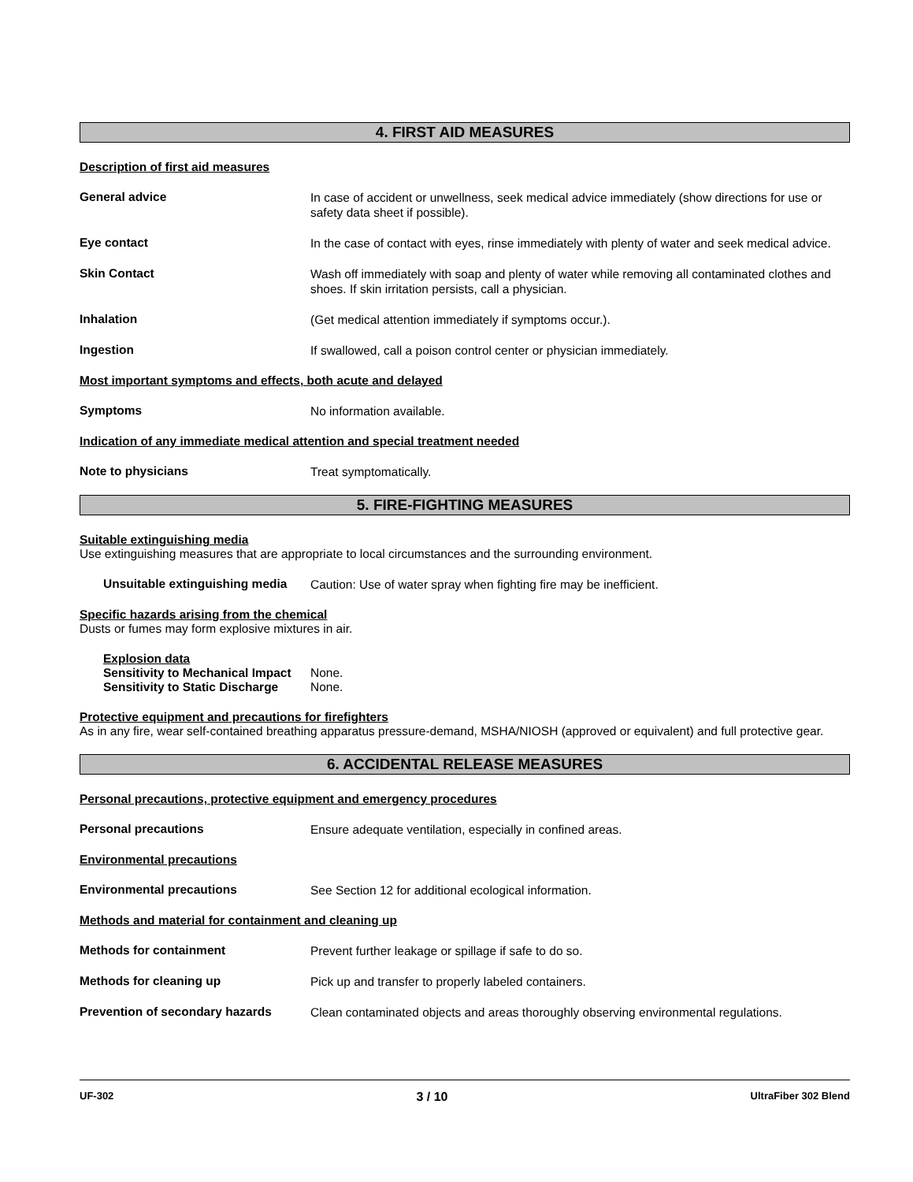4. FIRST AID MEASURES
Description of first aid measures
General advice
In case of accident or unwellness, seek medical advice immediately (show directions for use or safety data sheet if possible).
Eye contact
In the case of contact with eyes, rinse immediately with plenty of water and seek medical advice.
Skin Contact
Wash off immediately with soap and plenty of water while removing all contaminated clothes and shoes. If skin irritation persists, call a physician.
Inhalation
(Get medical attention immediately if symptoms occur.).
Ingestion
If swallowed, call a poison control center or physician immediately.
Most important symptoms and effects, both acute and delayed
Symptoms
No information available.
Indication of any immediate medical attention and special treatment needed
Note to physicians
Treat symptomatically.
5. FIRE-FIGHTING MEASURES
Suitable extinguishing media
Use extinguishing measures that are appropriate to local circumstances and the surrounding environment.
Unsuitable extinguishing media
Caution: Use of water spray when fighting fire may be inefficient.
Specific hazards arising from the chemical
Dusts or fumes may form explosive mixtures in air.
Explosion data
Sensitivity to Mechanical Impact
None.
Sensitivity to Static Discharge
None.
Protective equipment and precautions for firefighters
As in any fire, wear self-contained breathing apparatus pressure-demand, MSHA/NIOSH (approved or equivalent) and full protective gear.
6. ACCIDENTAL RELEASE MEASURES
Personal precautions, protective equipment and emergency procedures
Personal precautions
Ensure adequate ventilation, especially in confined areas.
Environmental precautions
Environmental precautions
See Section 12 for additional ecological information.
Methods and material for containment and cleaning up
Methods for containment
Prevent further leakage or spillage if safe to do so.
Methods for cleaning up
Pick up and transfer to properly labeled containers.
Prevention of secondary hazards
Clean contaminated objects and areas thoroughly observing environmental regulations.
UF-302 3 / 10 UltraFiber 302 Blend